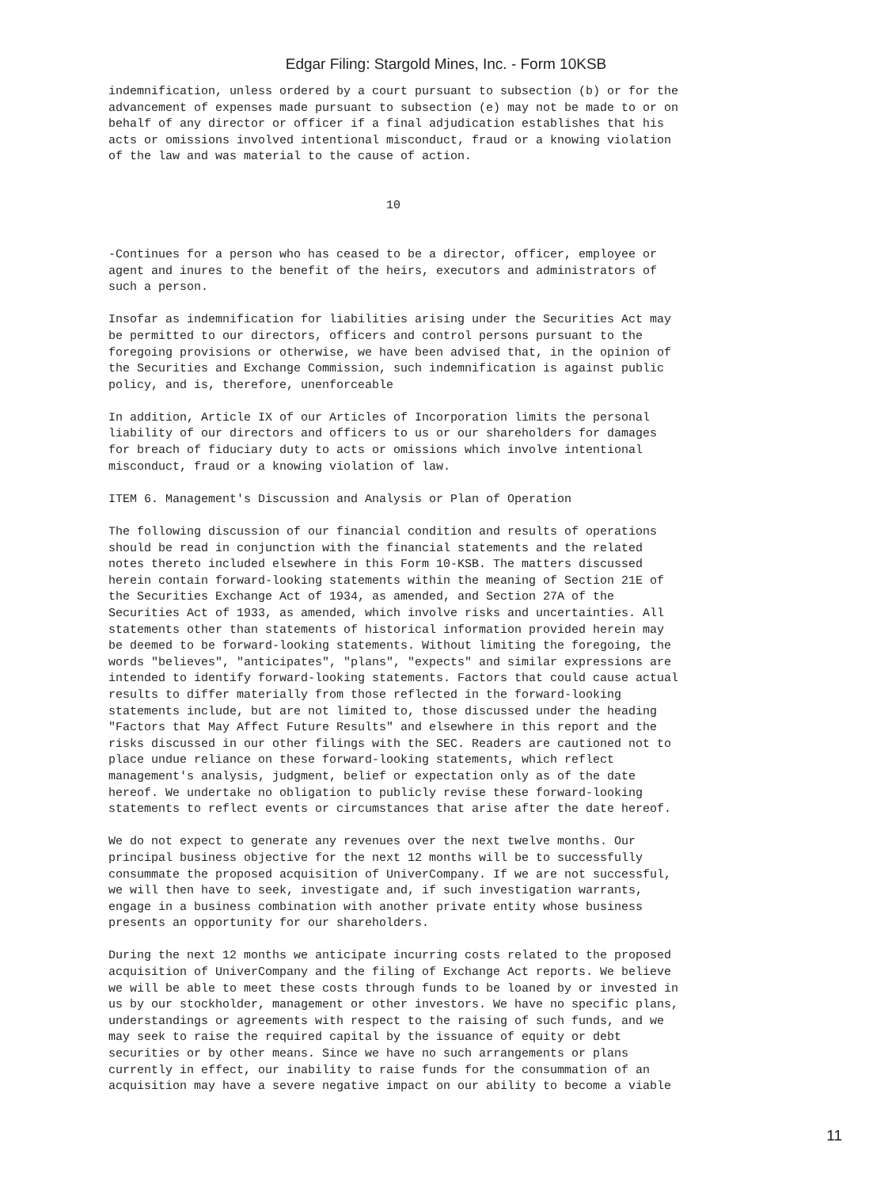Edgar Filing: Stargold Mines, Inc. - Form 10KSB
indemnification, unless ordered by a court pursuant to subsection (b) or for the
advancement of expenses made pursuant to subsection (e) may not be made to or on
behalf of any director or officer if a final adjudication establishes that his
acts or omissions involved intentional misconduct, fraud or a knowing violation
of the law and was material to the cause of action.


                                       10


-Continues for a person who has ceased to be a director, officer, employee or
agent and inures to the benefit of the heirs, executors and administrators of
such a person.

Insofar as indemnification for liabilities arising under the Securities Act may
be permitted to our directors, officers and control persons pursuant to the
foregoing provisions or otherwise, we have been advised that, in the opinion of
the Securities and Exchange Commission, such indemnification is against public
policy, and is, therefore, unenforceable

In addition, Article IX of our Articles of Incorporation limits the personal
liability of our directors and officers to us or our shareholders for damages
for breach of fiduciary duty to acts or omissions which involve intentional
misconduct, fraud or a knowing violation of law.

ITEM 6. Management's Discussion and Analysis or Plan of Operation

The following discussion of our financial condition and results of operations
should be read in conjunction with the financial statements and the related
notes thereto included elsewhere in this Form 10-KSB. The matters discussed
herein contain forward-looking statements within the meaning of Section 21E of
the Securities Exchange Act of 1934, as amended, and Section 27A of the
Securities Act of 1933, as amended, which involve risks and uncertainties. All
statements other than statements of historical information provided herein may
be deemed to be forward-looking statements. Without limiting the foregoing, the
words "believes", "anticipates", "plans", "expects" and similar expressions are
intended to identify forward-looking statements. Factors that could cause actual
results to differ materially from those reflected in the forward-looking
statements include, but are not limited to, those discussed under the heading
"Factors that May Affect Future Results" and elsewhere in this report and the
risks discussed in our other filings with the SEC. Readers are cautioned not to
place undue reliance on these forward-looking statements, which reflect
management's analysis, judgment, belief or expectation only as of the date
hereof. We undertake no obligation to publicly revise these forward-looking
statements to reflect events or circumstances that arise after the date hereof.

We do not expect to generate any revenues over the next twelve months. Our
principal business objective for the next 12 months will be to successfully
consummate the proposed acquisition of UniverCompany. If we are not successful,
we will then have to seek, investigate and, if such investigation warrants,
engage in a business combination with another private entity whose business
presents an opportunity for our shareholders.

During the next 12 months we anticipate incurring costs related to the proposed
acquisition of UniverCompany and the filing of Exchange Act reports. We believe
we will be able to meet these costs through funds to be loaned by or invested in
us by our stockholder, management or other investors. We have no specific plans,
understandings or agreements with respect to the raising of such funds, and we
may seek to raise the required capital by the issuance of equity or debt
securities or by other means. Since we have no such arrangements or plans
currently in effect, our inability to raise funds for the consummation of an
acquisition may have a severe negative impact on our ability to become a viable
11